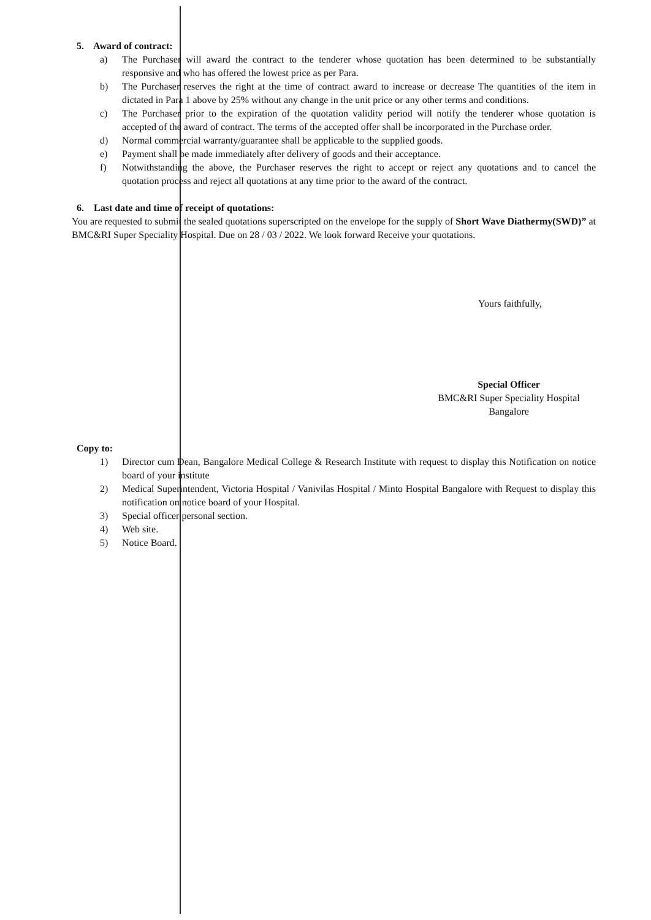5. Award of contract:
a) The Purchaser will award the contract to the tenderer whose quotation has been determined to be substantially responsive and who has offered the lowest price as per Para.
b) The Purchaser reserves the right at the time of contract award to increase or decrease The quantities of the item in dictated in Para 1 above by 25% without any change in the unit price or any other terms and conditions.
c) The Purchaser prior to the expiration of the quotation validity period will notify the tenderer whose quotation is accepted of the award of contract. The terms of the accepted offer shall be incorporated in the Purchase order.
d) Normal commercial warranty/guarantee shall be applicable to the supplied goods.
e) Payment shall be made immediately after delivery of goods and their acceptance.
f) Notwithstanding the above, the Purchaser reserves the right to accept or reject any quotations and to cancel the quotation process and reject all quotations at any time prior to the award of the contract.
6. Last date and time of receipt of quotations:
You are requested to submit the sealed quotations superscripted on the envelope for the supply of Short Wave Diathermy(SWD)” at BMC&RI Super Speciality Hospital. Due on 28 / 03 / 2022. We look forward Receive your quotations.
Yours faithfully,
Special Officer
BMC&RI Super Speciality Hospital
Bangalore
Copy to:
1) Director cum Dean, Bangalore Medical College & Research Institute with request to display this Notification on notice board of your institute
2) Medical Superintendent, Victoria Hospital / Vanivilas Hospital / Minto Hospital Bangalore with Request to display this notification on notice board of your Hospital.
3) Special officer personal section.
4) Web site.
5) Notice Board.